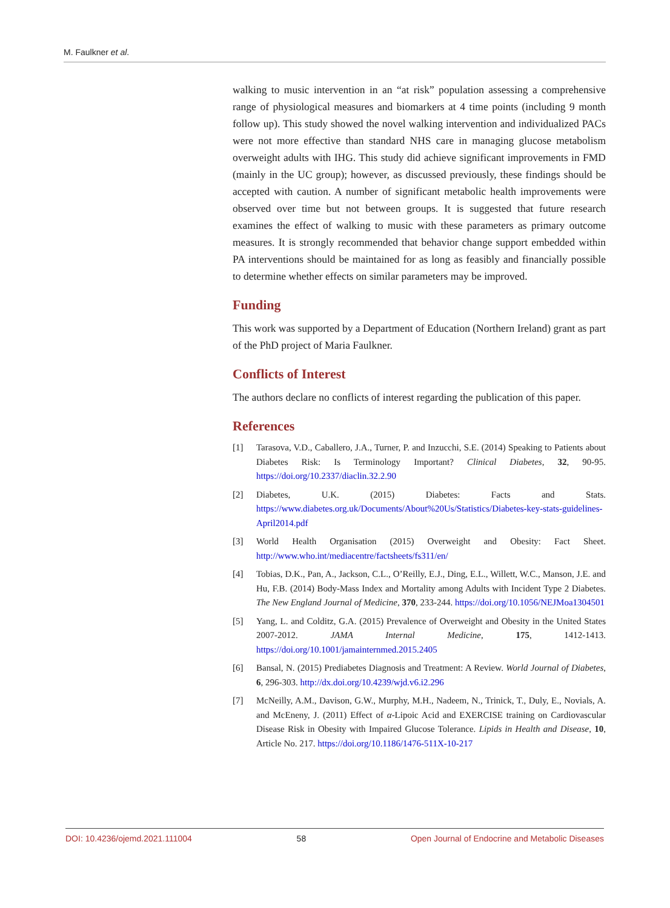M. Faulkner et al.
walking to music intervention in an “at risk” population assessing a comprehensive range of physiological measures and biomarkers at 4 time points (including 9 month follow up). This study showed the novel walking intervention and individualized PACs were not more effective than standard NHS care in managing glucose metabolism overweight adults with IHG. This study did achieve significant improvements in FMD (mainly in the UC group); however, as discussed previously, these findings should be accepted with caution. A number of significant metabolic health improvements were observed over time but not between groups. It is suggested that future research examines the effect of walking to music with these parameters as primary outcome measures. It is strongly recommended that behavior change support embedded within PA interventions should be maintained for as long as feasibly and financially possible to determine whether effects on similar parameters may be improved.
Funding
This work was supported by a Department of Education (Northern Ireland) grant as part of the PhD project of Maria Faulkner.
Conflicts of Interest
The authors declare no conflicts of interest regarding the publication of this paper.
References
[1] Tarasova, V.D., Caballero, J.A., Turner, P. and Inzucchi, S.E. (2014) Speaking to Patients about Diabetes Risk: Is Terminology Important? Clinical Diabetes, 32, 90-95. https://doi.org/10.2337/diaclin.32.2.90
[2] Diabetes, U.K. (2015) Diabetes: Facts and Stats. https://www.diabetes.org.uk/Documents/About%20Us/Statistics/Diabetes-key-stats-guidelines-April2014.pdf
[3] World Health Organisation (2015) Overweight and Obesity: Fact Sheet. http://www.who.int/mediacentre/factsheets/fs311/en/
[4] Tobias, D.K., Pan, A., Jackson, C.L., O’Reilly, E.J., Ding, E.L., Willett, W.C., Manson, J.E. and Hu, F.B. (2014) Body-Mass Index and Mortality among Adults with Incident Type 2 Diabetes. The New England Journal of Medicine, 370, 233-244. https://doi.org/10.1056/NEJMoa1304501
[5] Yang, L. and Colditz, G.A. (2015) Prevalence of Overweight and Obesity in the United States 2007-2012. JAMA Internal Medicine, 175, 1412-1413. https://doi.org/10.1001/jamainternmed.2015.2405
[6] Bansal, N. (2015) Prediabetes Diagnosis and Treatment: A Review. World Journal of Diabetes, 6, 296-303. http://dx.doi.org/10.4239/wjd.v6.i2.296
[7] McNeilly, A.M., Davison, G.W., Murphy, M.H., Nadeem, N., Trinick, T., Duly, E., Novials, A. and McEneny, J. (2011) Effect of α-Lipoic Acid and EXERCISE training on Cardiovascular Disease Risk in Obesity with Impaired Glucose Tolerance. Lipids in Health and Disease, 10, Article No. 217. https://doi.org/10.1186/1476-511X-10-217
DOI: 10.4236/ojemd.2021.111004 58 Open Journal of Endocrine and Metabolic Diseases